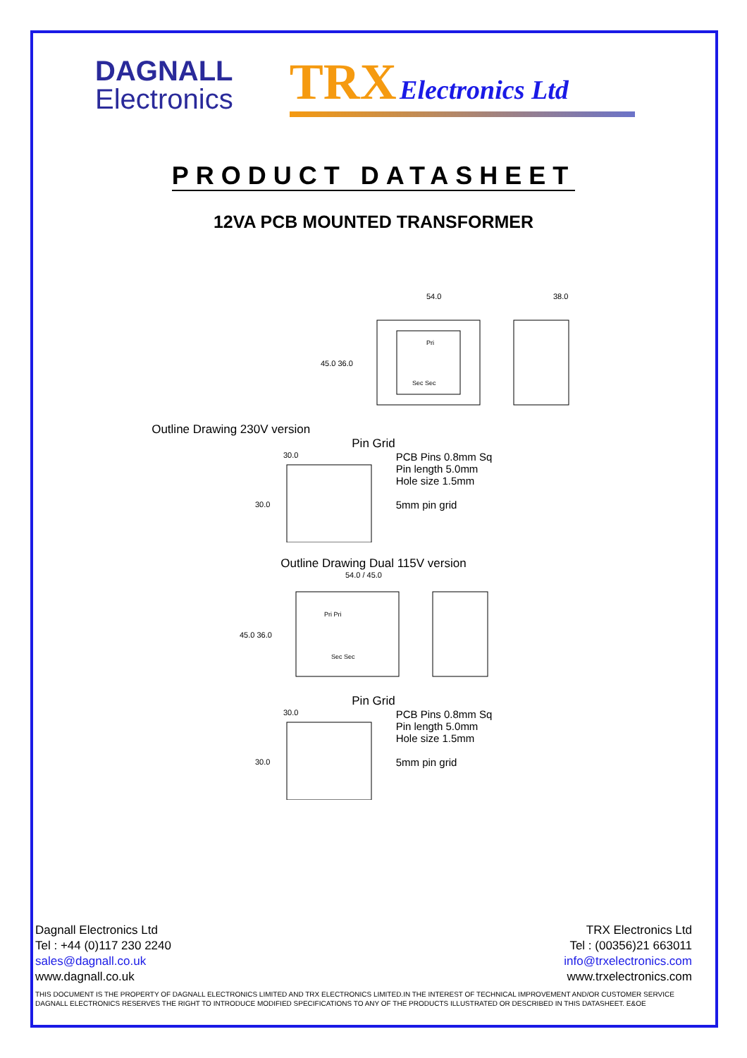DAGNALL
Electronics
TRX Electronics Ltd
PRODUCT DATASHEET
12VA PCB MOUNTED TRANSFORMER
Outline Drawing 230V version
54.0
38.0
45.0 36.0
Pri
Sec Sec
Pin Grid
30.0
30.0
PCB Pins 0.8mm Sq
Pin length 5.0mm
Hole size 1.5mm
5mm pin grid
Outline Drawing Dual 115V version
54.0 / 45.0
45.0 36.0
Pri Pri
Sec Sec
Pin Grid
30.0
30.0
PCB Pins 0.8mm Sq
Pin length 5.0mm
Hole size 1.5mm
5mm pin grid
Dagnall Electronics Ltd
Tel : +44 (0)117 230 2240
sales@dagnall.co.uk
www.dagnall.co.uk
TRX Electronics Ltd
Tel : (00356)21 663011
info@trxelectronics.com
www.trxelectronics.com
THIS DOCUMENT IS THE PROPERTY OF DAGNALL ELECTRONICS LIMITED AND TRX ELECTRONICS LIMITED.IN THE INTEREST OF TECHNICAL IMPROVEMENT AND/OR CUSTOMER SERVICE DAGNALL ELECTRONICS RESERVES THE RIGHT TO INTRODUCE MODIFIED SPECIFICATIONS TO ANY OF THE PRODUCTS ILLUSTRATED OR DESCRIBED IN THIS DATASHEET. E&OE